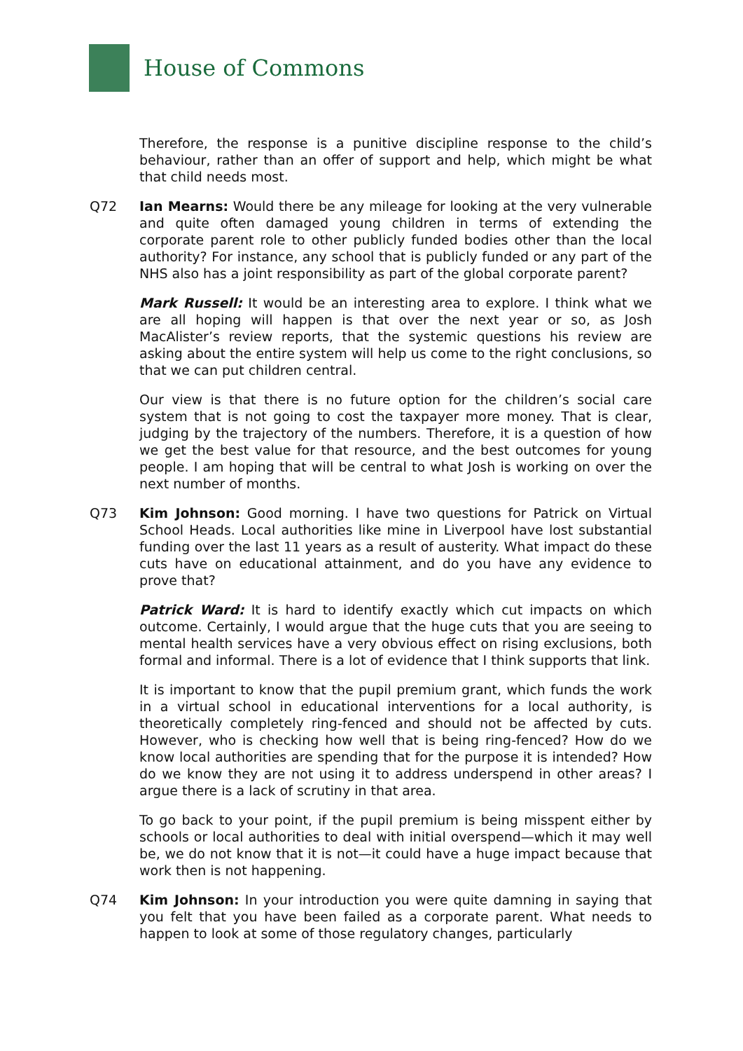House of Commons
Therefore, the response is a punitive discipline response to the child’s behaviour, rather than an offer of support and help, which might be what that child needs most.
Q72 Ian Mearns: Would there be any mileage for looking at the very vulnerable and quite often damaged young children in terms of extending the corporate parent role to other publicly funded bodies other than the local authority? For instance, any school that is publicly funded or any part of the NHS also has a joint responsibility as part of the global corporate parent?
Mark Russell: It would be an interesting area to explore. I think what we are all hoping will happen is that over the next year or so, as Josh MacAlister’s review reports, that the systemic questions his review are asking about the entire system will help us come to the right conclusions, so that we can put children central.
Our view is that there is no future option for the children’s social care system that is not going to cost the taxpayer more money. That is clear, judging by the trajectory of the numbers. Therefore, it is a question of how we get the best value for that resource, and the best outcomes for young people. I am hoping that will be central to what Josh is working on over the next number of months.
Q73 Kim Johnson: Good morning. I have two questions for Patrick on Virtual School Heads. Local authorities like mine in Liverpool have lost substantial funding over the last 11 years as a result of austerity. What impact do these cuts have on educational attainment, and do you have any evidence to prove that?
Patrick Ward: It is hard to identify exactly which cut impacts on which outcome. Certainly, I would argue that the huge cuts that you are seeing to mental health services have a very obvious effect on rising exclusions, both formal and informal. There is a lot of evidence that I think supports that link.
It is important to know that the pupil premium grant, which funds the work in a virtual school in educational interventions for a local authority, is theoretically completely ring-fenced and should not be affected by cuts. However, who is checking how well that is being ring-fenced? How do we know local authorities are spending that for the purpose it is intended? How do we know they are not using it to address underspend in other areas? I argue there is a lack of scrutiny in that area.
To go back to your point, if the pupil premium is being misspent either by schools or local authorities to deal with initial overspend—which it may well be, we do not know that it is not—it could have a huge impact because that work then is not happening.
Q74 Kim Johnson: In your introduction you were quite damning in saying that you felt that you have been failed as a corporate parent. What needs to happen to look at some of those regulatory changes, particularly